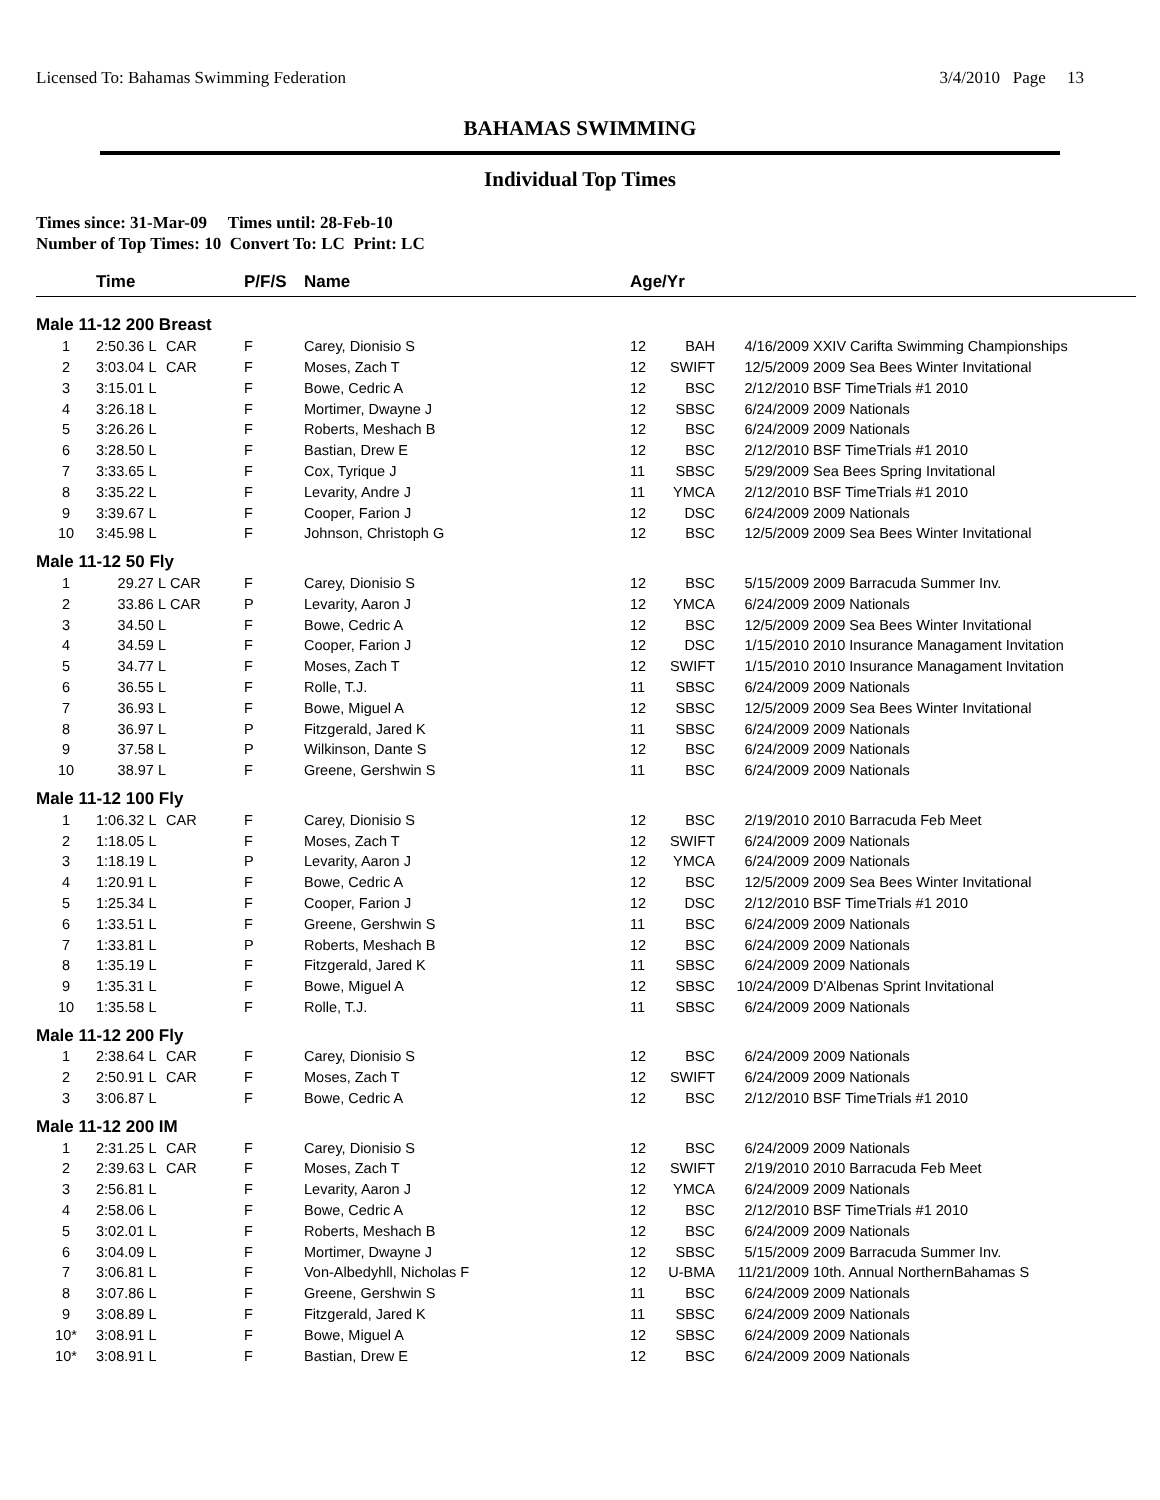Licensed To: Bahamas Swimming Federation 3/4/2010 Page 13
BAHAMAS SWIMMING
Individual Top Times
Times since: 31-Mar-09 Times until: 28-Feb-10
Number of Top Times: 10 Convert To: LC Print: LC
| | Time | | P/F/S | Name | Age/Yr | | | |
| --- | --- | --- | --- | --- | --- | --- | --- | --- |
| Male 11-12 200 Breast | | | | | | | | |
| 1 | 2:50.36 L | CAR | F | Carey, Dionisio S | 12 | BAH | 4/16/2009 | XXIV Carifta Swimming Championships |
| 2 | 3:03.04 L | CAR | F | Moses, Zach T | 12 | SWIFT | 12/5/2009 | 2009 Sea Bees Winter Invitational |
| 3 | 3:15.01 L | | F | Bowe, Cedric A | 12 | BSC | 2/12/2010 | BSF TimeTrials #1 2010 |
| 4 | 3:26.18 L | | F | Mortimer, Dwayne J | 12 | SBSC | 6/24/2009 | 2009 Nationals |
| 5 | 3:26.26 L | | F | Roberts, Meshach B | 12 | BSC | 6/24/2009 | 2009 Nationals |
| 6 | 3:28.50 L | | F | Bastian, Drew E | 12 | BSC | 2/12/2010 | BSF TimeTrials #1 2010 |
| 7 | 3:33.65 L | | F | Cox, Tyrique J | 11 | SBSC | 5/29/2009 | Sea Bees Spring Invitational |
| 8 | 3:35.22 L | | F | Levarity, Andre J | 11 | YMCA | 2/12/2010 | BSF TimeTrials #1 2010 |
| 9 | 3:39.67 L | | F | Cooper, Farion J | 12 | DSC | 6/24/2009 | 2009 Nationals |
| 10 | 3:45.98 L | | F | Johnson, Christoph G | 12 | BSC | 12/5/2009 | 2009 Sea Bees Winter Invitational |
| Male 11-12 50 Fly | | | | | | | | |
| 1 | 29.27 L | CAR | F | Carey, Dionisio S | 12 | BSC | 5/15/2009 | 2009 Barracuda Summer Inv. |
| 2 | 33.86 L | CAR | P | Levarity, Aaron J | 12 | YMCA | 6/24/2009 | 2009 Nationals |
| 3 | 34.50 L | | F | Bowe, Cedric A | 12 | BSC | 12/5/2009 | 2009 Sea Bees Winter Invitational |
| 4 | 34.59 L | | F | Cooper, Farion J | 12 | DSC | 1/15/2010 | 2010 Insurance Managament Invitation |
| 5 | 34.77 L | | F | Moses, Zach T | 12 | SWIFT | 1/15/2010 | 2010 Insurance Managament Invitation |
| 6 | 36.55 L | | F | Rolle, T.J. | 11 | SBSC | 6/24/2009 | 2009 Nationals |
| 7 | 36.93 L | | F | Bowe, Miguel A | 12 | SBSC | 12/5/2009 | 2009 Sea Bees Winter Invitational |
| 8 | 36.97 L | | P | Fitzgerald, Jared K | 11 | SBSC | 6/24/2009 | 2009 Nationals |
| 9 | 37.58 L | | P | Wilkinson, Dante S | 12 | BSC | 6/24/2009 | 2009 Nationals |
| 10 | 38.97 L | | F | Greene, Gershwin S | 11 | BSC | 6/24/2009 | 2009 Nationals |
| Male 11-12 100 Fly | | | | | | | | |
| 1 | 1:06.32 L | CAR | F | Carey, Dionisio S | 12 | BSC | 2/19/2010 | 2010 Barracuda Feb Meet |
| 2 | 1:18.05 L | | F | Moses, Zach T | 12 | SWIFT | 6/24/2009 | 2009 Nationals |
| 3 | 1:18.19 L | | P | Levarity, Aaron J | 12 | YMCA | 6/24/2009 | 2009 Nationals |
| 4 | 1:20.91 L | | F | Bowe, Cedric A | 12 | BSC | 12/5/2009 | 2009 Sea Bees Winter Invitational |
| 5 | 1:25.34 L | | F | Cooper, Farion J | 12 | DSC | 2/12/2010 | BSF TimeTrials #1 2010 |
| 6 | 1:33.51 L | | F | Greene, Gershwin S | 11 | BSC | 6/24/2009 | 2009 Nationals |
| 7 | 1:33.81 L | | P | Roberts, Meshach B | 12 | BSC | 6/24/2009 | 2009 Nationals |
| 8 | 1:35.19 L | | F | Fitzgerald, Jared K | 11 | SBSC | 6/24/2009 | 2009 Nationals |
| 9 | 1:35.31 L | | F | Bowe, Miguel A | 12 | SBSC | 10/24/2009 | D'Albenas Sprint Invitational |
| 10 | 1:35.58 L | | F | Rolle, T.J. | 11 | SBSC | 6/24/2009 | 2009 Nationals |
| Male 11-12 200 Fly | | | | | | | | |
| 1 | 2:38.64 L | CAR | F | Carey, Dionisio S | 12 | BSC | 6/24/2009 | 2009 Nationals |
| 2 | 2:50.91 L | CAR | F | Moses, Zach T | 12 | SWIFT | 6/24/2009 | 2009 Nationals |
| 3 | 3:06.87 L | | F | Bowe, Cedric A | 12 | BSC | 2/12/2010 | BSF TimeTrials #1 2010 |
| Male 11-12 200 IM | | | | | | | | |
| 1 | 2:31.25 L | CAR | F | Carey, Dionisio S | 12 | BSC | 6/24/2009 | 2009 Nationals |
| 2 | 2:39.63 L | CAR | F | Moses, Zach T | 12 | SWIFT | 2/19/2010 | 2010 Barracuda Feb Meet |
| 3 | 2:56.81 L | | F | Levarity, Aaron J | 12 | YMCA | 6/24/2009 | 2009 Nationals |
| 4 | 2:58.06 L | | F | Bowe, Cedric A | 12 | BSC | 2/12/2010 | BSF TimeTrials #1 2010 |
| 5 | 3:02.01 L | | F | Roberts, Meshach B | 12 | BSC | 6/24/2009 | 2009 Nationals |
| 6 | 3:04.09 L | | F | Mortimer, Dwayne J | 12 | SBSC | 5/15/2009 | 2009 Barracuda Summer Inv. |
| 7 | 3:06.81 L | | F | Von-Albedyhll, Nicholas F | 12 | U-BMA | 11/21/2009 | 10th. Annual NorthernBahamas S |
| 8 | 3:07.86 L | | F | Greene, Gershwin S | 11 | BSC | 6/24/2009 | 2009 Nationals |
| 9 | 3:08.89 L | | F | Fitzgerald, Jared K | 11 | SBSC | 6/24/2009 | 2009 Nationals |
| 10* | 3:08.91 L | | F | Bowe, Miguel A | 12 | SBSC | 6/24/2009 | 2009 Nationals |
| 10* | 3:08.91 L | | F | Bastian, Drew E | 12 | BSC | 6/24/2009 | 2009 Nationals |